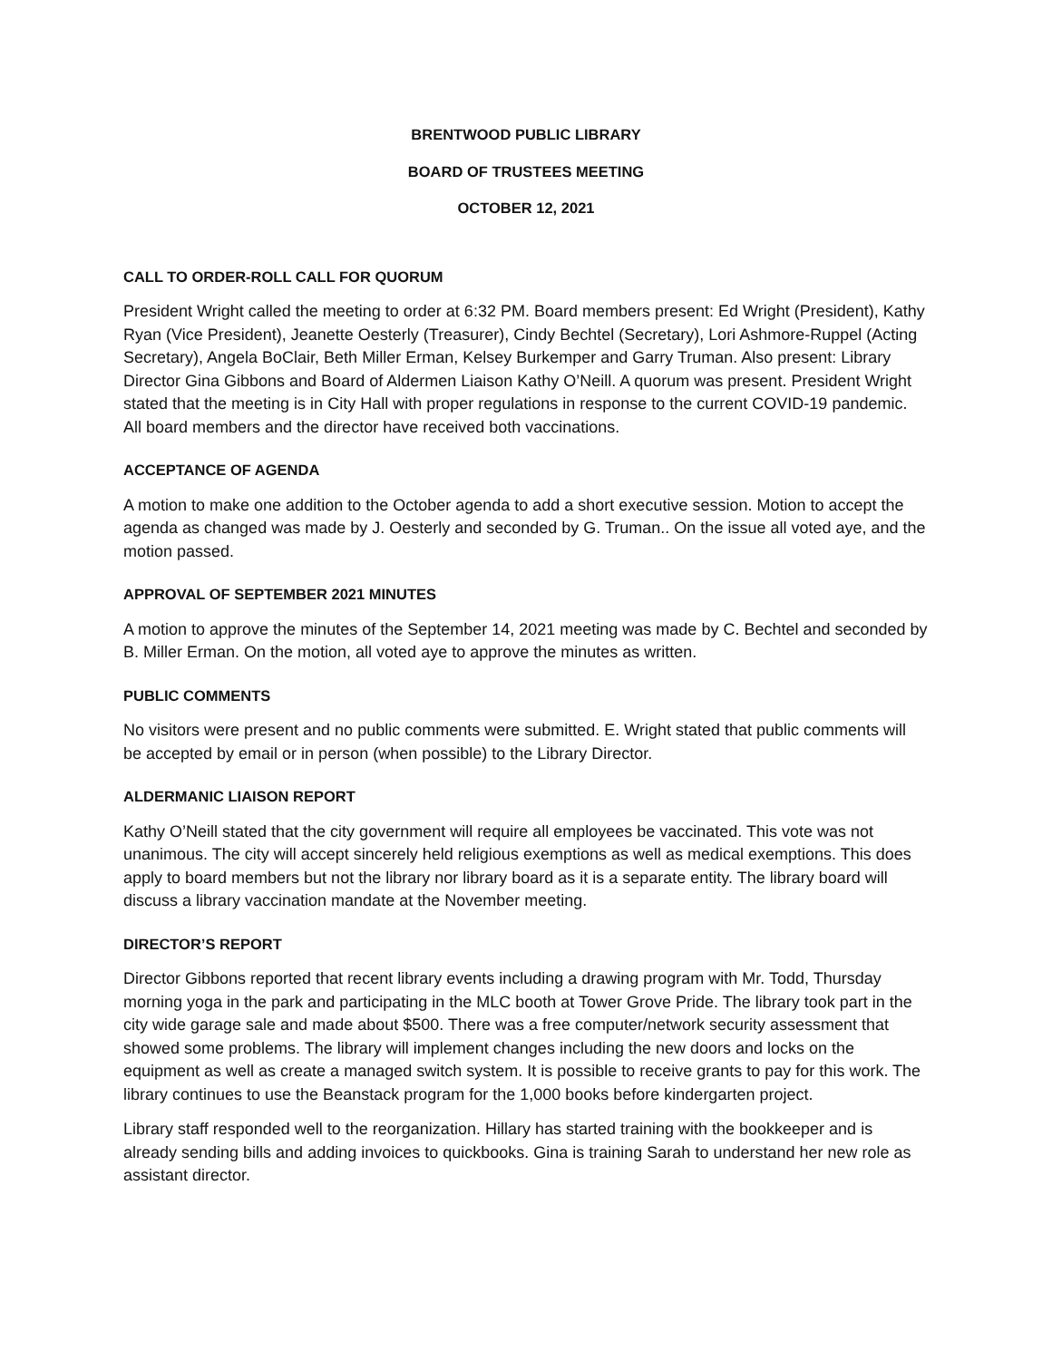BRENTWOOD PUBLIC LIBRARY
BOARD OF TRUSTEES MEETING
OCTOBER 12, 2021
CALL TO ORDER-ROLL CALL FOR QUORUM
President Wright called the meeting to order at 6:32 PM. Board members present: Ed Wright (President), Kathy Ryan (Vice President), Jeanette Oesterly (Treasurer), Cindy Bechtel (Secretary), Lori Ashmore-Ruppel (Acting Secretary), Angela BoClair, Beth Miller Erman, Kelsey Burkemper and Garry Truman. Also present: Library Director Gina Gibbons and Board of Aldermen Liaison Kathy O’Neill. A quorum was present. President Wright stated that the meeting is in City Hall with proper regulations in response to the current COVID-19 pandemic. All board members and the director have received both vaccinations.
ACCEPTANCE OF AGENDA
A motion to make one addition to the October agenda to add a short executive session. Motion to accept the agenda as changed was made by J. Oesterly and seconded by G. Truman.. On the issue all voted aye, and the motion passed.
APPROVAL OF SEPTEMBER 2021 MINUTES
A motion to approve the minutes of the September 14, 2021 meeting was made by C. Bechtel and seconded by B. Miller Erman. On the motion, all voted aye to approve the minutes as written.
PUBLIC COMMENTS
No visitors were present and no public comments were submitted. E. Wright stated that public comments will be accepted by email or in person (when possible) to the Library Director.
ALDERMANIC LIAISON REPORT
Kathy O’Neill stated that the city government will require all employees be vaccinated. This vote was not unanimous. The city will accept sincerely held religious exemptions as well as medical exemptions. This does apply to board members but not the library nor library board as it is a separate entity. The library board will discuss a library vaccination mandate at the November meeting.
DIRECTOR’S REPORT
Director Gibbons reported that recent library events including a drawing program with Mr. Todd, Thursday morning yoga in the park and participating in the MLC booth at Tower Grove Pride. The library took part in the city wide garage sale and made about $500. There was a free computer/network security assessment that showed some problems. The library will implement changes including the new doors and locks on the equipment as well as create a managed switch system. It is possible to receive grants to pay for this work. The library continues to use the Beanstack program for the 1,000 books before kindergarten project.
Library staff responded well to the reorganization. Hillary has started training with the bookkeeper and is already sending bills and adding invoices to quickbooks. Gina is training Sarah to understand her new role as assistant director.